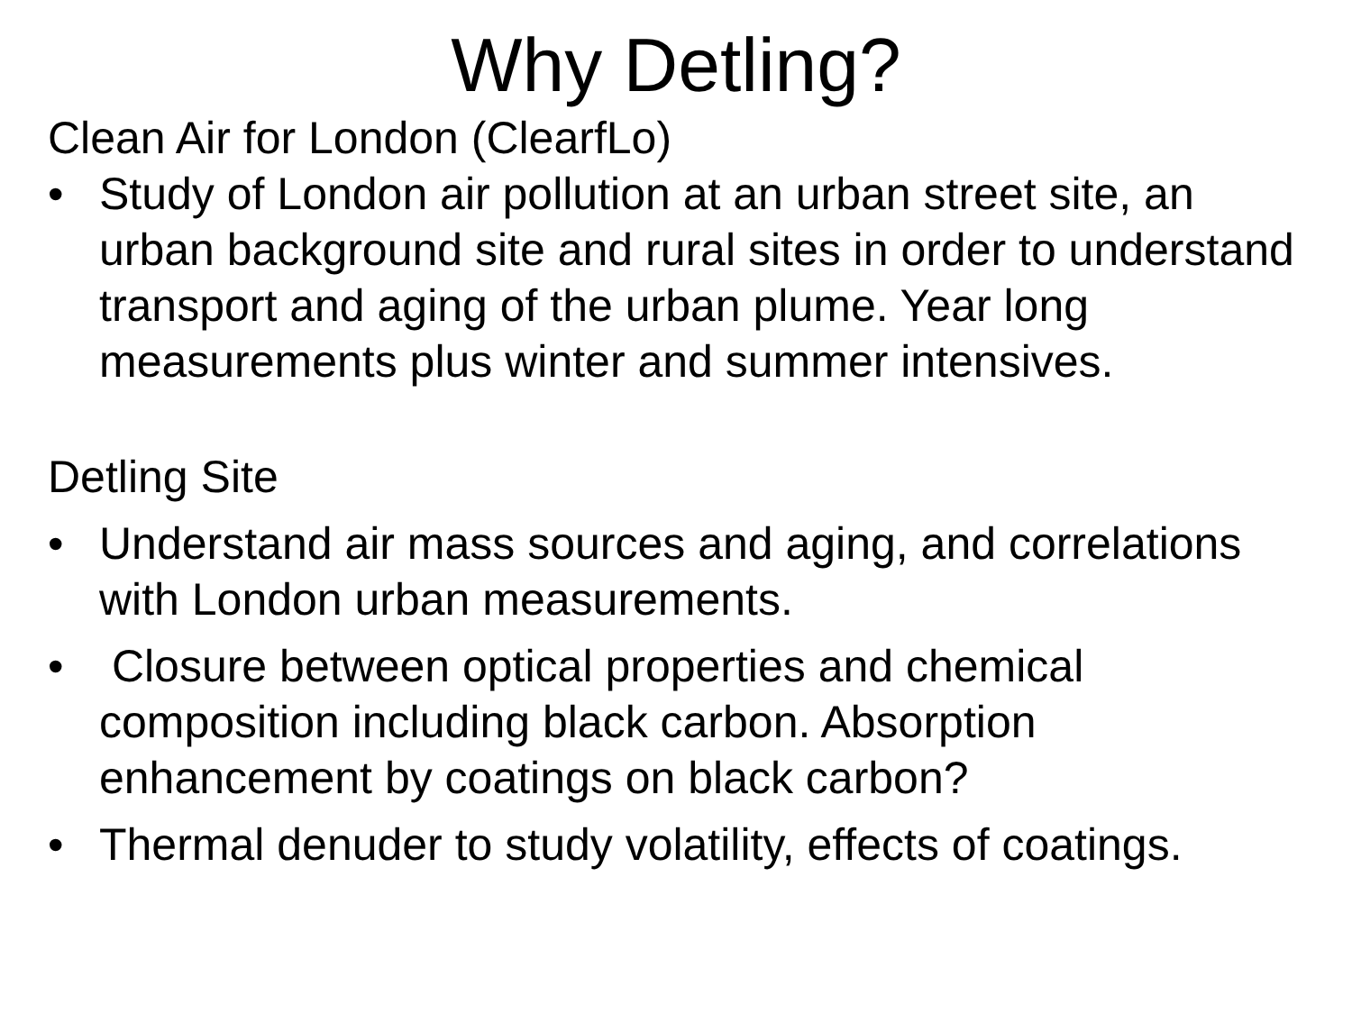Why Detling?
Clean Air for London (ClearfLo)
• Study of London air pollution at an urban street site, an urban background site and rural sites in order to understand transport and aging of the urban plume. Year long measurements plus winter and summer intensives.
Detling Site
• Understand air mass sources and aging, and correlations with London urban measurements.
• Closure between optical properties and chemical composition including black carbon. Absorption enhancement by coatings on black carbon?
• Thermal denuder to study volatility, effects of coatings.